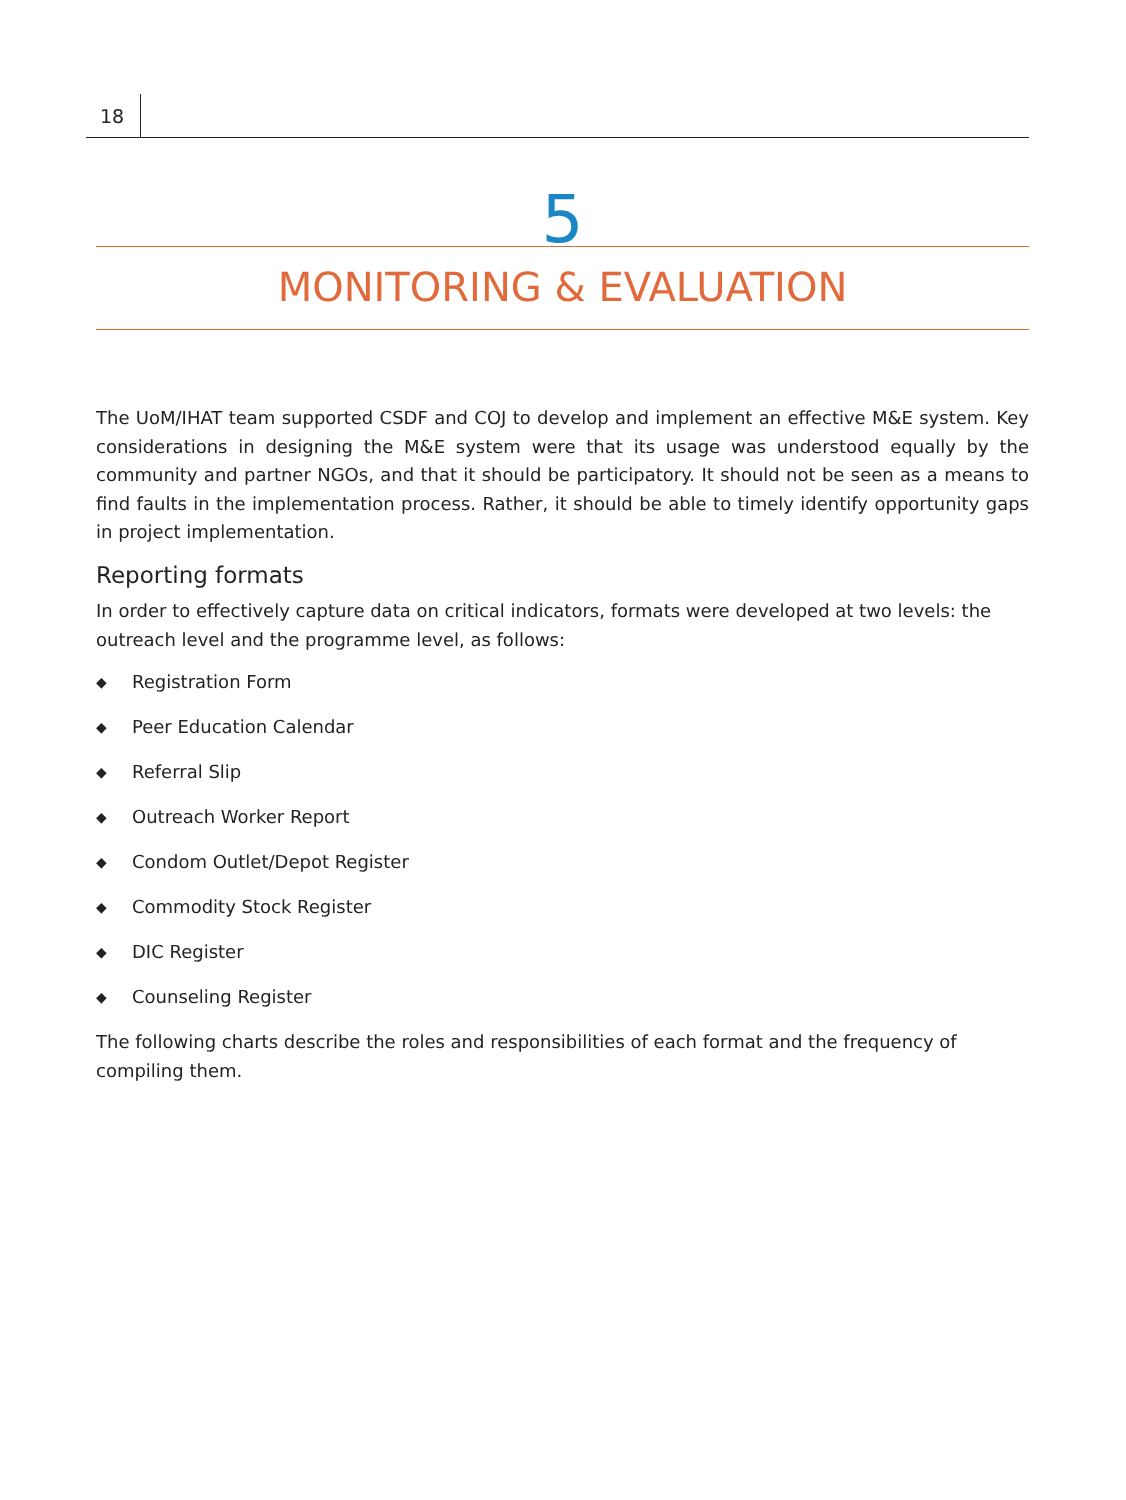18
5
MONITORING & EVALUATION
The UoM/IHAT team supported CSDF and COJ to develop and implement an effective M&E system. Key considerations in designing the M&E system were that its usage was understood equally by the community and partner NGOs, and that it should be participatory. It should not be seen as a means to find faults in the implementation process. Rather, it should be able to timely identify opportunity gaps in project implementation.
Reporting formats
In order to effectively capture data on critical indicators, formats were developed at two levels: the outreach level and the programme level, as follows:
◆ Registration Form
◆ Peer Education Calendar
◆ Referral Slip
◆ Outreach Worker Report
◆ Condom Outlet/Depot Register
◆ Commodity Stock Register
◆ DIC Register
◆ Counseling Register
The following charts describe the roles and responsibilities of each format and the frequency of compiling them.